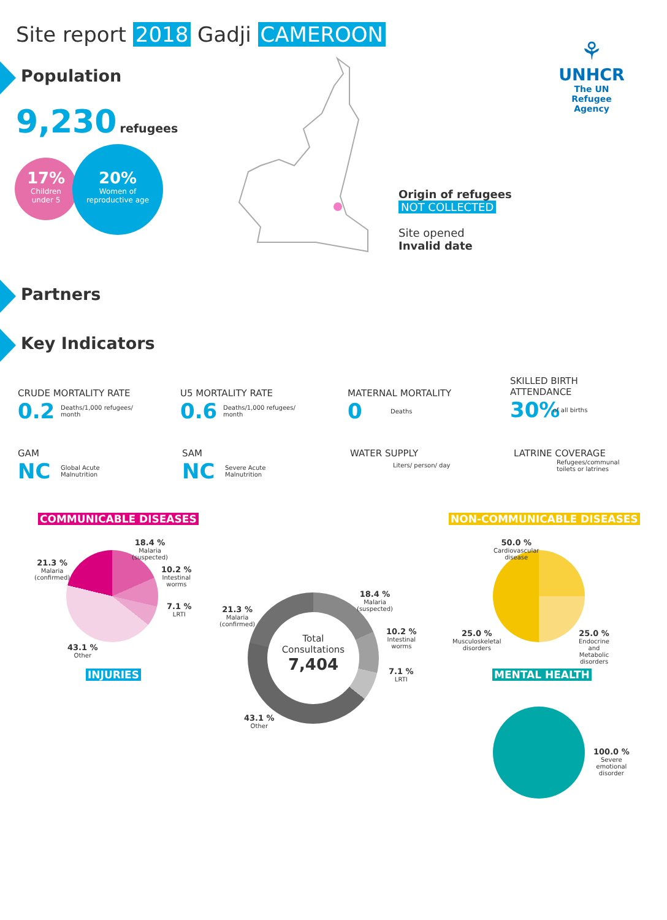Site report 2018 Gadji CAMEROON
Population
9,230 refugees
17%
Children
under 5
20%
Women of
reproductive age
⚘
UNHCR
The UN
Refugee Agency
Origin of refugees
NOT COLLECTED
Site opened
Invalid date
Partners
Key Indicators
CRUDE MORTALITY RATE
0.2 Deaths/1,000 refugees/
month
U5 MORTALITY RATE
0.6 Deaths/1,000 refugees/
month
MATERNAL MORTALITY
0 Deaths
SKILLED BIRTH
ATTENDANCE
30% of all births
GAM
NC Global Acute
Malnutrition
SAM
NC Severe Acute
Malnutrition
WATER SUPPLY
Liters/ person/ day
LATRINE COVERAGE
Refugees/communal
toilets or latrines
COMMUNICABLE DISEASES NON-COMMUNICABLE DISEASES
18.4 %
Malaria
(suspected)
10.2 %
Intestinal
worms
7.1 %
LRTI
43.1 %
Other
21.3 %
Malaria
(confirmed)
INJURIES
Total
Consultations
7,404
18.4 %
Malaria
(suspected)
10.2 %
Intestinal
worms
7.1 %
LRTI
21.3 %
Malaria
(confirmed)
43.1 %
Other
50.0 %
Cardiovascular
disease
25.0 %
Musculoskeletal
disorders
25.0 %
Endocrine
and
Metabolic
disorders
MENTAL HEALTH
100.0 %
Severe
emotional
disorder